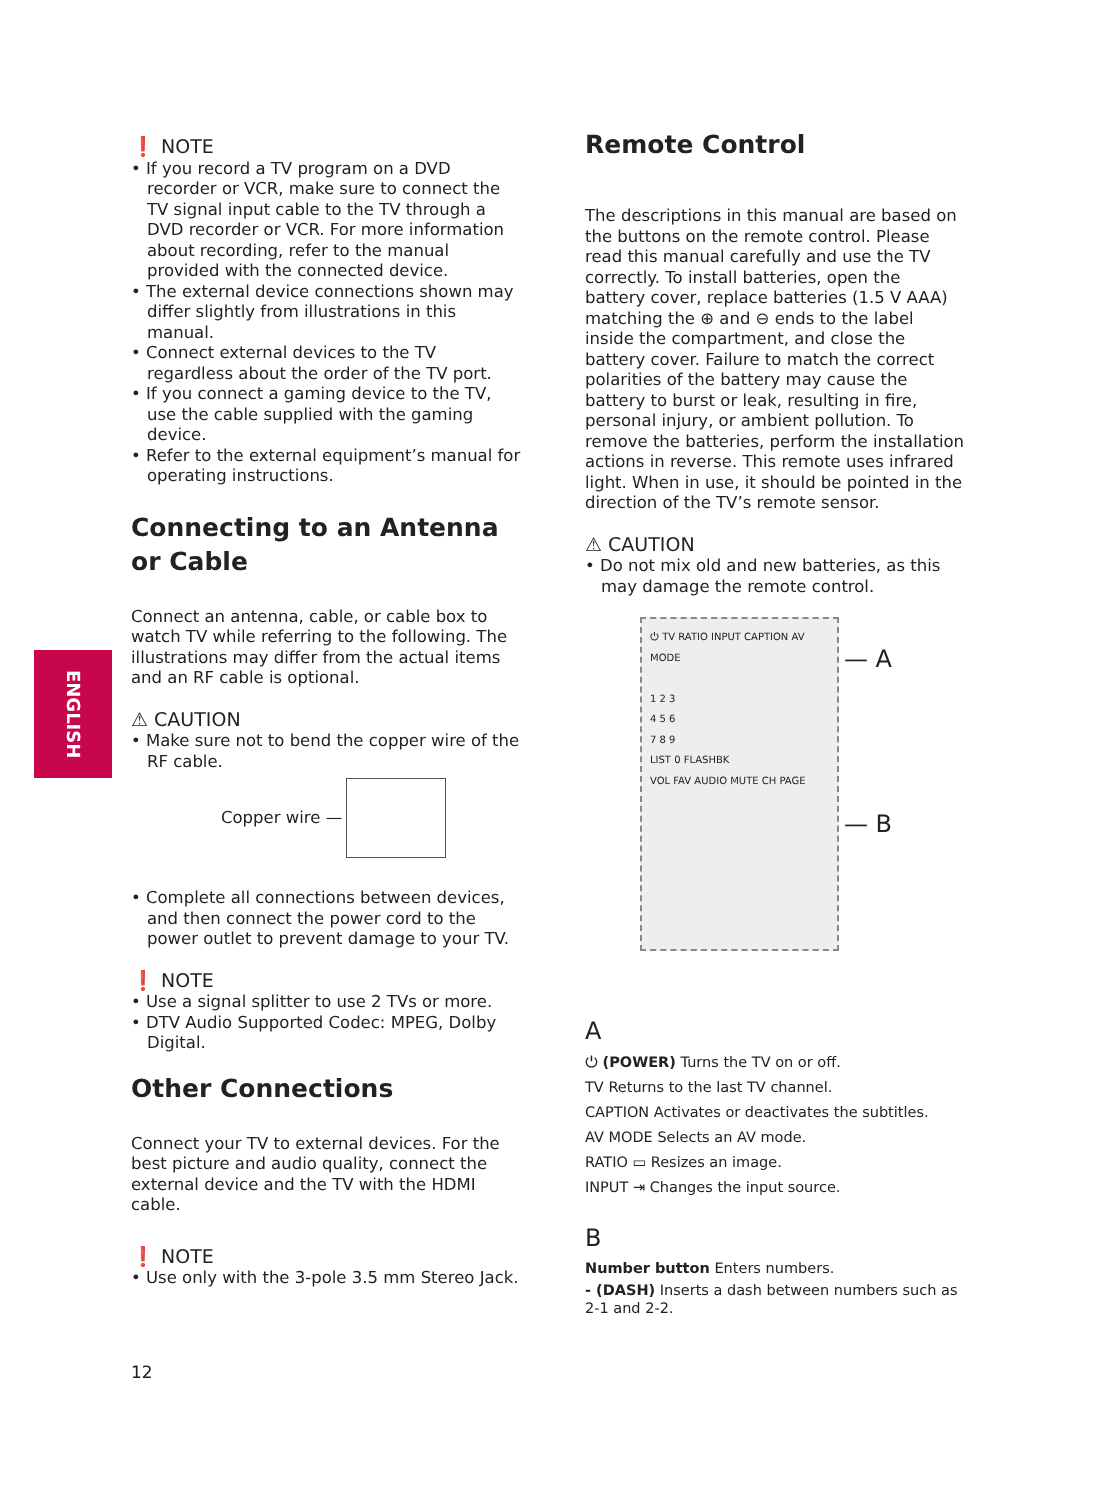ENGLISH
❗ NOTE
• If you record a TV program on a DVD recorder or VCR, make sure to connect the TV signal input cable to the TV through a DVD recorder or VCR. For more information about recording, refer to the manual provided with the connected device.
• The external device connections shown may differ slightly from illustrations in this manual.
• Connect external devices to the TV regardless about the order of the TV port.
• If you connect a gaming device to the TV, use the cable supplied with the gaming device.
• Refer to the external equipment’s manual for operating instructions.
Connecting to an Antenna or Cable
Connect an antenna, cable, or cable box to watch TV while referring to the following. The illustrations may differ from the actual items and an RF cable is optional.
⚠ CAUTION
• Make sure not to bend the copper wire of the RF cable.
Copper wire —
• Complete all connections between devices, and then connect the power cord to the power outlet to prevent damage to your TV.
❗ NOTE
• Use a signal splitter to use 2 TVs or more.
• DTV Audio Supported Codec: MPEG, Dolby Digital.
Other Connections
Connect your TV to external devices. For the best picture and audio quality, connect the external device and the TV with the HDMI cable.
❗ NOTE
• Use only with the 3-pole 3.5 mm Stereo Jack.
Remote Control
The descriptions in this manual are based on the buttons on the remote control. Please read this manual carefully and use the TV correctly. To install batteries, open the battery cover, replace batteries (1.5 V AAA) matching the ⊕ and ⊖ ends to the label inside the compartment, and close the battery cover. Failure to match the correct polarities of the battery may cause the battery to burst or leak, resulting in fire, personal injury, or ambient pollution. To remove the batteries, perform the installation actions in reverse. This remote uses infrared light. When in use, it should be pointed in the direction of the TV’s remote sensor.
⚠ CAUTION
• Do not mix old and new batteries, as this may damage the remote control.
⏻ TV RATIO INPUT CAPTION AV MODE
1 2 3
4 5 6
7 8 9
LIST 0 FLASHBK
VOL FAV AUDIO MUTE CH PAGE
— A
— B
A
⏻ (POWER) Turns the TV on or off.
TV Returns to the last TV channel.
CAPTION Activates or deactivates the subtitles.
AV MODE Selects an AV mode.
RATIO ▭ Resizes an image.
INPUT ⇥ Changes the input source.
B
Number button Enters numbers.
- (DASH) Inserts a dash between numbers such as 2-1 and 2-2.
12